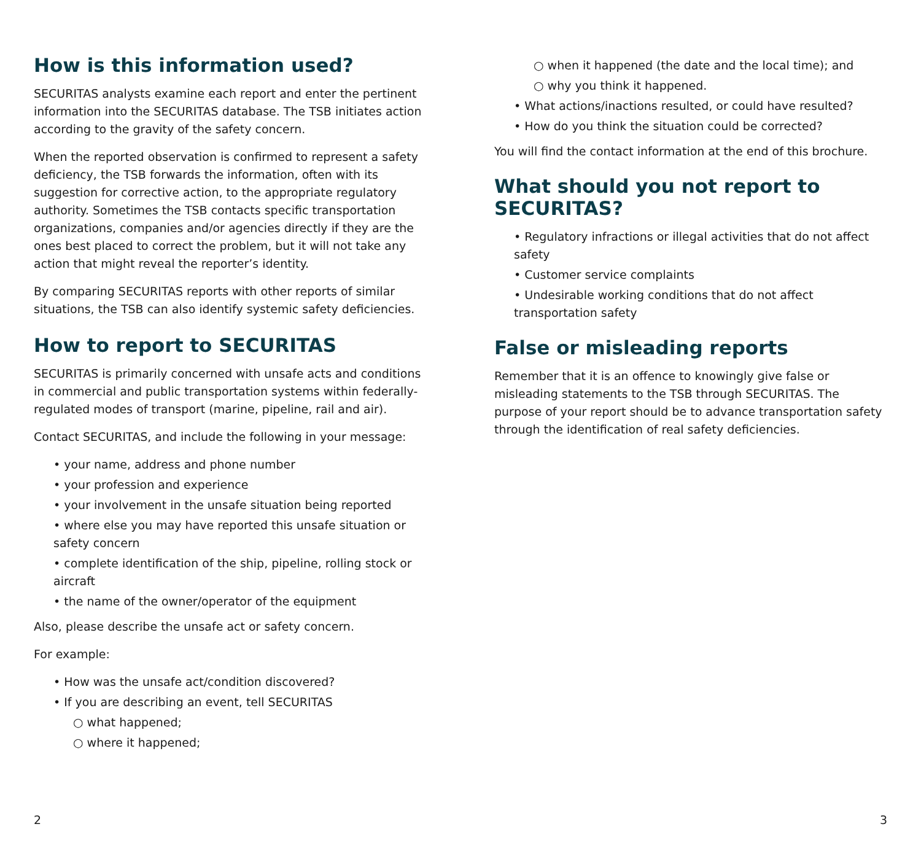How is this information used?
SECURITAS analysts examine each report and enter the pertinent information into the SECURITAS database. The TSB initiates action according to the gravity of the safety concern.
When the reported observation is confirmed to represent a safety deficiency, the TSB forwards the information, often with its suggestion for corrective action, to the appropriate regulatory authority. Sometimes the TSB contacts specific transportation organizations, companies and/or agencies directly if they are the ones best placed to correct the problem, but it will not take any action that might reveal the reporter’s identity.
By comparing SECURITAS reports with other reports of similar situations, the TSB can also identify systemic safety deficiencies.
How to report to SECURITAS
SECURITAS is primarily concerned with unsafe acts and conditions in commercial and public transportation systems within federally-regulated modes of transport (marine, pipeline, rail and air).
Contact SECURITAS, and include the following in your message:
• your name, address and phone number
• your profession and experience
• your involvement in the unsafe situation being reported
• where else you may have reported this unsafe situation or safety concern
• complete identification of the ship, pipeline, rolling stock or aircraft
• the name of the owner/operator of the equipment
Also, please describe the unsafe act or safety concern.
For example:
• How was the unsafe act/condition discovered?
• If you are describing an event, tell SECURITAS
○ what happened;
○ where it happened;
2
○ when it happened (the date and the local time); and
○ why you think it happened.
• What actions/inactions resulted, or could have resulted?
• How do you think the situation could be corrected?
You will find the contact information at the end of this brochure.
What should you not report to SECURITAS?
• Regulatory infractions or illegal activities that do not affect safety
• Customer service complaints
• Undesirable working conditions that do not affect transportation safety
False or misleading reports
Remember that it is an offence to knowingly give false or misleading statements to the TSB through SECURITAS. The purpose of your report should be to advance transportation safety through the identification of real safety deficiencies.
3